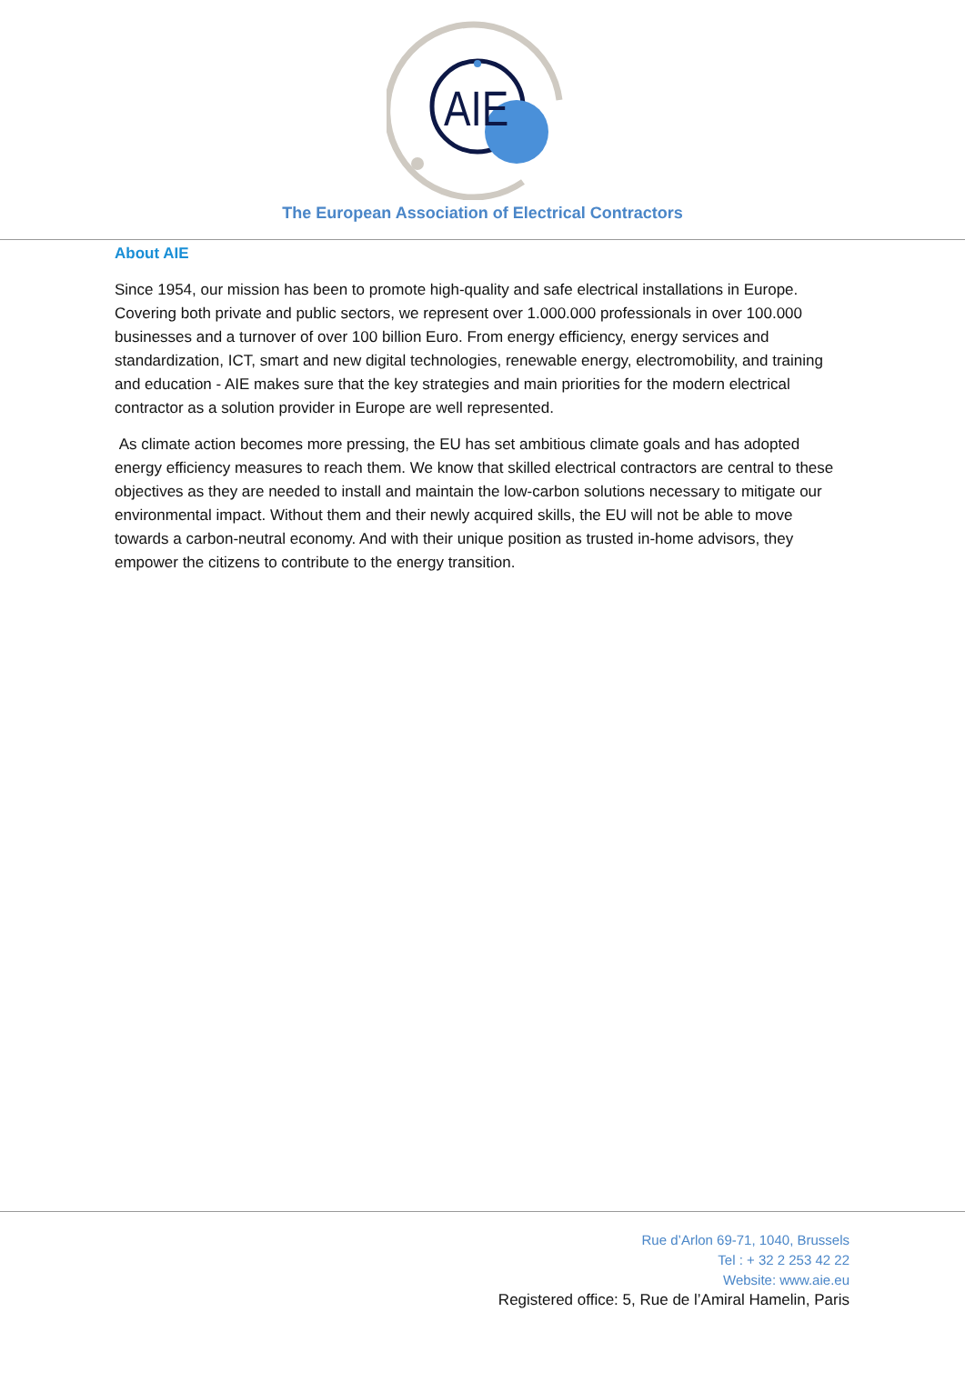AIE
The European Association of Electrical Contractors
About AIE
Since 1954, our mission has been to promote high-quality and safe electrical installations in Europe. Covering both private and public sectors, we represent over 1.000.000 professionals in over 100.000 businesses and a turnover of over 100 billion Euro. From energy efficiency, energy services and standardization, ICT, smart and new digital technologies, renewable energy, electromobility, and training and education - AIE makes sure that the key strategies and main priorities for the modern electrical contractor as a solution provider in Europe are well represented.
As climate action becomes more pressing, the EU has set ambitious climate goals and has adopted energy efficiency measures to reach them. We know that skilled electrical contractors are central to these objectives as they are needed to install and maintain the low-carbon solutions necessary to mitigate our environmental impact. Without them and their newly acquired skills, the EU will not be able to move towards a carbon-neutral economy. And with their unique position as trusted in-home advisors, they empower the citizens to contribute to the energy transition.
Rue d’Arlon 69-71, 1040, Brussels
Tel : + 32 2 253 42 22
Website: www.aie.eu
Registered office: 5, Rue de l’Amiral Hamelin, Paris